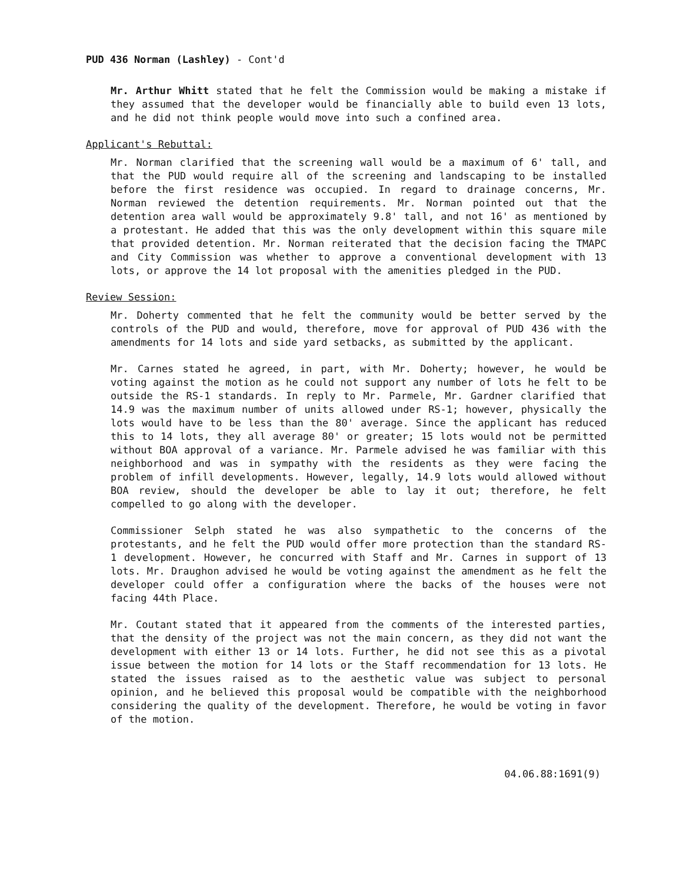PUD 436 Norman (Lashley) - Cont'd
Mr. Arthur Whitt stated that he felt the Commission would be making a mistake if they assumed that the developer would be financially able to build even 13 lots, and he did not think people would move into such a confined area.
Applicant's Rebuttal:
Mr. Norman clarified that the screening wall would be a maximum of 6' tall, and that the PUD would require all of the screening and landscaping to be installed before the first residence was occupied. In regard to drainage concerns, Mr. Norman reviewed the detention requirements. Mr. Norman pointed out that the detention area wall would be approximately 9.8' tall, and not 16' as mentioned by a protestant. He added that this was the only development within this square mile that provided detention. Mr. Norman reiterated that the decision facing the TMAPC and City Commission was whether to approve a conventional development with 13 lots, or approve the 14 lot proposal with the amenities pledged in the PUD.
Review Session:
Mr. Doherty commented that he felt the community would be better served by the controls of the PUD and would, therefore, move for approval of PUD 436 with the amendments for 14 lots and side yard setbacks, as submitted by the applicant.
Mr. Carnes stated he agreed, in part, with Mr. Doherty; however, he would be voting against the motion as he could not support any number of lots he felt to be outside the RS-1 standards. In reply to Mr. Parmele, Mr. Gardner clarified that 14.9 was the maximum number of units allowed under RS-1; however, physically the lots would have to be less than the 80' average. Since the applicant has reduced this to 14 lots, they all average 80' or greater; 15 lots would not be permitted without BOA approval of a variance. Mr. Parmele advised he was familiar with this neighborhood and was in sympathy with the residents as they were facing the problem of infill developments. However, legally, 14.9 lots would allowed without BOA review, should the developer be able to lay it out; therefore, he felt compelled to go along with the developer.
Commissioner Selph stated he was also sympathetic to the concerns of the protestants, and he felt the PUD would offer more protection than the standard RS-1 development. However, he concurred with Staff and Mr. Carnes in support of 13 lots. Mr. Draughon advised he would be voting against the amendment as he felt the developer could offer a configuration where the backs of the houses were not facing 44th Place.
Mr. Coutant stated that it appeared from the comments of the interested parties, that the density of the project was not the main concern, as they did not want the development with either 13 or 14 lots. Further, he did not see this as a pivotal issue between the motion for 14 lots or the Staff recommendation for 13 lots. He stated the issues raised as to the aesthetic value was subject to personal opinion, and he believed this proposal would be compatible with the neighborhood considering the quality of the development. Therefore, he would be voting in favor of the motion.
04.06.88:1691(9)